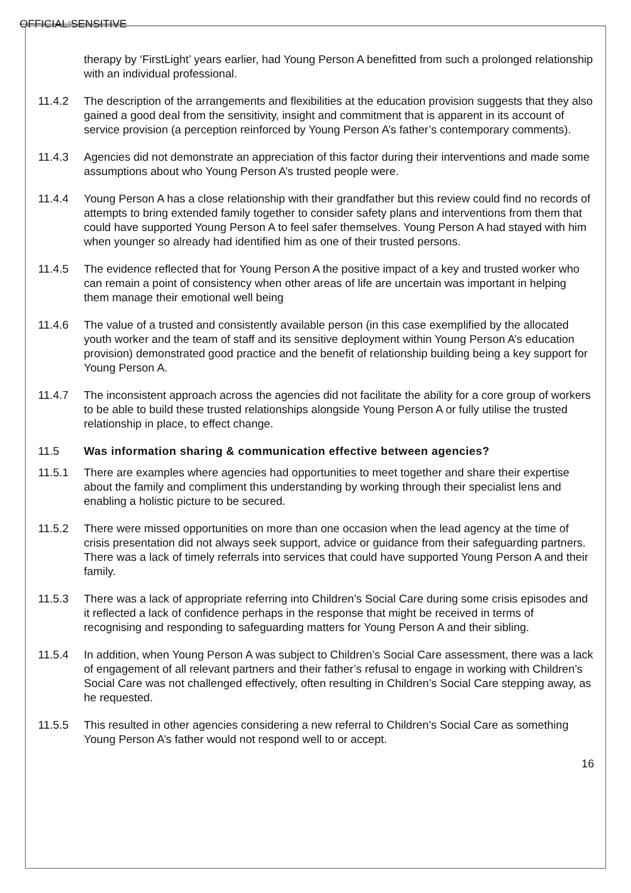OFFICIAL:SENSITIVE
therapy by ‘FirstLight’ years earlier, had Young Person A benefitted from such a prolonged relationship with an individual professional.
11.4.2 The description of the arrangements and flexibilities at the education provision suggests that they also gained a good deal from the sensitivity, insight and commitment that is apparent in its account of service provision (a perception reinforced by Young Person A’s father’s contemporary comments).
11.4.3 Agencies did not demonstrate an appreciation of this factor during their interventions and made some assumptions about who Young Person A’s trusted people were.
11.4.4 Young Person A has a close relationship with their grandfather but this review could find no records of attempts to bring extended family together to consider safety plans and interventions from them that could have supported Young Person A to feel safer themselves. Young Person A had stayed with him when younger so already had identified him as one of their trusted persons.
11.4.5 The evidence reflected that for Young Person A the positive impact of a key and trusted worker who can remain a point of consistency when other areas of life are uncertain was important in helping them manage their emotional well being
11.4.6 The value of a trusted and consistently available person (in this case exemplified by the allocated youth worker and the team of staff and its sensitive deployment within Young Person A’s education provision) demonstrated good practice and the benefit of relationship building being a key support for Young Person A.
11.4.7 The inconsistent approach across the agencies did not facilitate the ability for a core group of workers to be able to build these trusted relationships alongside Young Person A or fully utilise the trusted relationship in place, to effect change.
11.5 Was information sharing & communication effective between agencies?
11.5.1 There are examples where agencies had opportunities to meet together and share their expertise about the family and compliment this understanding by working through their specialist lens and enabling a holistic picture to be secured.
11.5.2 There were missed opportunities on more than one occasion when the lead agency at the time of crisis presentation did not always seek support, advice or guidance from their safeguarding partners. There was a lack of timely referrals into services that could have supported Young Person A and their family.
11.5.3 There was a lack of appropriate referring into Children’s Social Care during some crisis episodes and it reflected a lack of confidence perhaps in the response that might be received in terms of recognising and responding to safeguarding matters for Young Person A and their sibling.
11.5.4 In addition, when Young Person A was subject to Children’s Social Care assessment, there was a lack of engagement of all relevant partners and their father’s refusal to engage in working with Children’s Social Care was not challenged effectively, often resulting in Children’s Social Care stepping away, as he requested.
11.5.5 This resulted in other agencies considering a new referral to Children’s Social Care as something Young Person A’s father would not respond well to or accept.
16